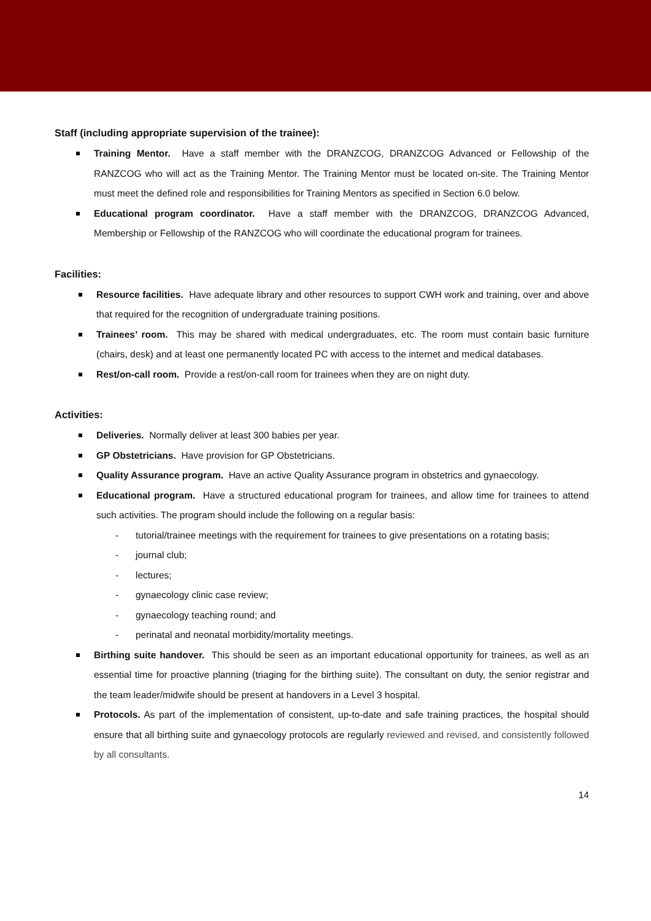Staff (including appropriate supervision of the trainee):
Training Mentor. Have a staff member with the DRANZCOG, DRANZCOG Advanced or Fellowship of the RANZCOG who will act as the Training Mentor. The Training Mentor must be located on-site. The Training Mentor must meet the defined role and responsibilities for Training Mentors as specified in Section 6.0 below.
Educational program coordinator. Have a staff member with the DRANZCOG, DRANZCOG Advanced, Membership or Fellowship of the RANZCOG who will coordinate the educational program for trainees.
Facilities:
Resource facilities. Have adequate library and other resources to support CWH work and training, over and above that required for the recognition of undergraduate training positions.
Trainees’ room. This may be shared with medical undergraduates, etc. The room must contain basic furniture (chairs, desk) and at least one permanently located PC with access to the internet and medical databases.
Rest/on-call room. Provide a rest/on-call room for trainees when they are on night duty.
Activities:
Deliveries. Normally deliver at least 300 babies per year.
GP Obstetricians. Have provision for GP Obstetricians.
Quality Assurance program. Have an active Quality Assurance program in obstetrics and gynaecology.
Educational program. Have a structured educational program for trainees, and allow time for trainees to attend such activities. The program should include the following on a regular basis:
- tutorial/trainee meetings with the requirement for trainees to give presentations on a rotating basis;
- journal club;
- lectures;
- gynaecology clinic case review;
- gynaecology teaching round; and
- perinatal and neonatal morbidity/mortality meetings.
Birthing suite handover. This should be seen as an important educational opportunity for trainees, as well as an essential time for proactive planning (triaging for the birthing suite). The consultant on duty, the senior registrar and the team leader/midwife should be present at handovers in a Level 3 hospital.
Protocols. As part of the implementation of consistent, up-to-date and safe training practices, the hospital should ensure that all birthing suite and gynaecology protocols are regularly reviewed and revised, and consistently followed by all consultants.
14